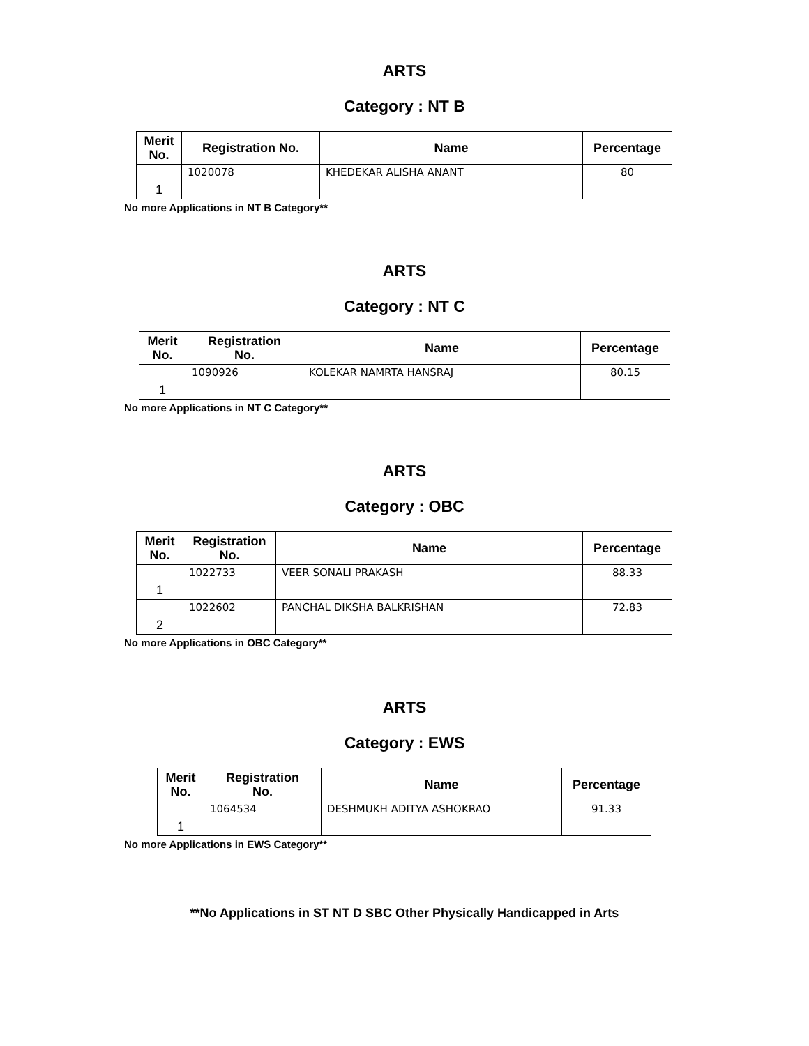ARTS
Category : NT B
| Merit No. | Registration No. | Name | Percentage |
| --- | --- | --- | --- |
| 1 | 1020078 | KHEDEKAR ALISHA ANANT | 80 |
No more Applications in NT B Category**
ARTS
Category : NT C
| Merit No. | Registration No. | Name | Percentage |
| --- | --- | --- | --- |
| 1 | 1090926 | KOLEKAR NAMRTA HANSRAJ | 80.15 |
No more Applications in NT C Category**
ARTS
Category : OBC
| Merit No. | Registration No. | Name | Percentage |
| --- | --- | --- | --- |
| 1 | 1022733 | VEER SONALI PRAKASH | 88.33 |
| 2 | 1022602 | PANCHAL DIKSHA BALKRISHAN | 72.83 |
No more Applications in OBC Category**
ARTS
Category : EWS
| Merit No. | Registration No. | Name | Percentage |
| --- | --- | --- | --- |
| 1 | 1064534 | DESHMUKH ADITYA ASHOKRAO | 91.33 |
No more Applications in EWS Category**
**No Applications in ST NT D SBC Other Physically Handicapped in Arts